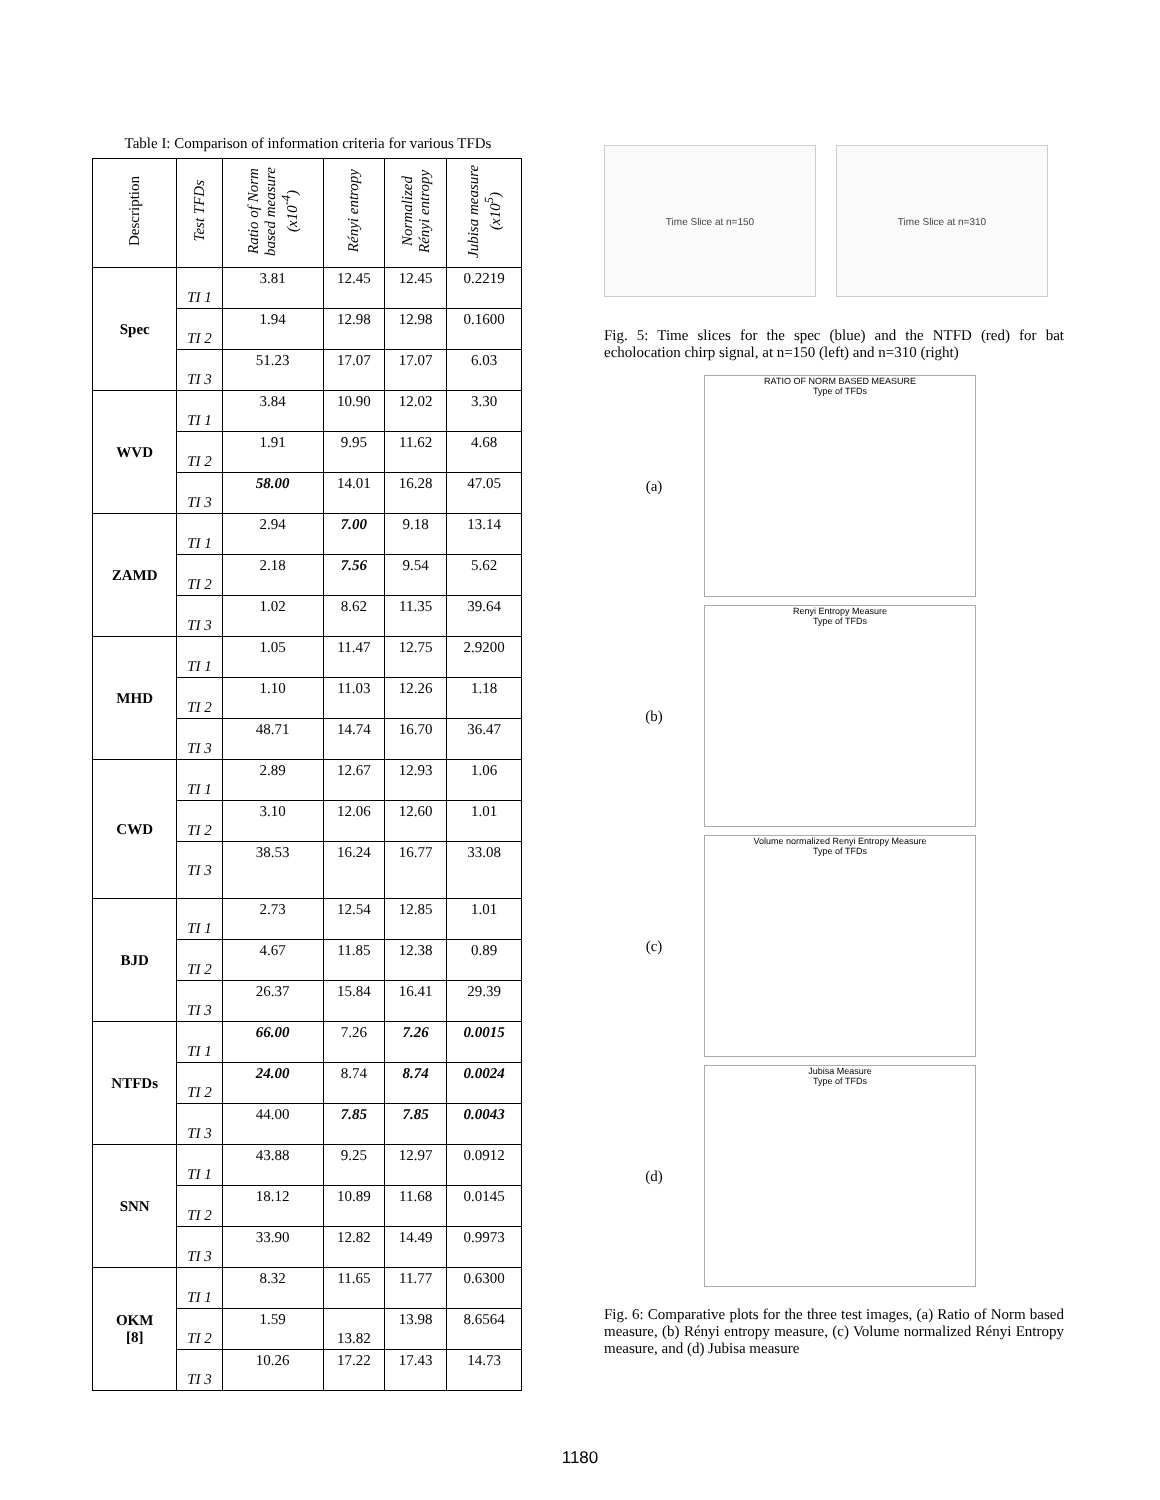Table I: Comparison of information criteria for various TFDs
| Description | Test TFDs | Ratio of Norm based measure (x10<sup>-4</sup>) | Rényi entropy | Normalized Rényi entropy | Jubisa measure (x10<sup>5</sup>) |
| --- | --- | --- | --- | --- | --- |
| Spec | TI 1 | 3.81 | 12.45 | 12.45 | 0.2219 |
| | TI 2 | 1.94 | 12.98 | 12.98 | 0.1600 |
| | TI 3 | 51.23 | 17.07 | 17.07 | 6.03 |
| WVD | TI 1 | 3.84 | 10.90 | 12.02 | 3.30 |
| | TI 2 | 1.91 | 9.95 | 11.62 | 4.68 |
| | TI 3 | 58.00 | 14.01 | 16.28 | 47.05 |
| ZAMD | TI 1 | 2.94 | 7.00 | 9.18 | 13.14 |
| | TI 2 | 2.18 | 7.56 | 9.54 | 5.62 |
| | TI 3 | 1.02 | 8.62 | 11.35 | 39.64 |
| MHD | TI 1 | 1.05 | 11.47 | 12.75 | 2.9200 |
| | TI 2 | 1.10 | 11.03 | 12.26 | 1.18 |
| | TI 3 | 48.71 | 14.74 | 16.70 | 36.47 |
| CWD | TI 1 | 2.89 | 12.67 | 12.93 | 1.06 |
| | TI 2 | 3.10 | 12.06 | 12.60 | 1.01 |
| | TI 3 | 38.53 | 16.24 | 16.77 | 33.08 |
| BJD | TI 1 | 2.73 | 12.54 | 12.85 | 1.01 |
| | TI 2 | 4.67 | 11.85 | 12.38 | 0.89 |
| | TI 3 | 26.37 | 15.84 | 16.41 | 29.39 |
| NTFDs | TI 1 | 66.00 | 7.26 | 7.26 | 0.0015 |
| | TI 2 | 24.00 | 8.74 | 8.74 | 0.0024 |
| | TI 3 | 44.00 | 7.85 | 7.85 | 0.0043 |
| SNN | TI 1 | 43.88 | 9.25 | 12.97 | 0.0912 |
| | TI 2 | 18.12 | 10.89 | 11.68 | 0.0145 |
| | TI 3 | 33.90 | 12.82 | 14.49 | 0.9973 |
| OKM [8] | TI 1 | 8.32 | 11.65 | 11.77 | 0.6300 |
| | TI 2 | 1.59 | 13.82 | 13.98 | 8.6564 |
| | TI 3 | 10.26 | 17.22 | 17.43 | 14.73 |
Time Slice at n=150 Time Slice at n=310
Fig. 5: Time slices for the spec (blue) and the NTFD (red) for bat echolocation chirp signal, at n=150 (left) and n=310 (right)
(a)
RATIO OF NORM BASED MEASURE
Type of TFDs
(b)
Renyi Entropy Measure
Type of TFDs
(c)
Volume normalized Renyi Entropy Measure
Type of TFDs
(d)
Jubisa Measure
Type of TFDs
Fig. 6: Comparative plots for the three test images, (a) Ratio of Norm based measure, (b) Rényi entropy measure, (c) Volume normalized Rényi Entropy measure, and (d) Jubisa measure
1180